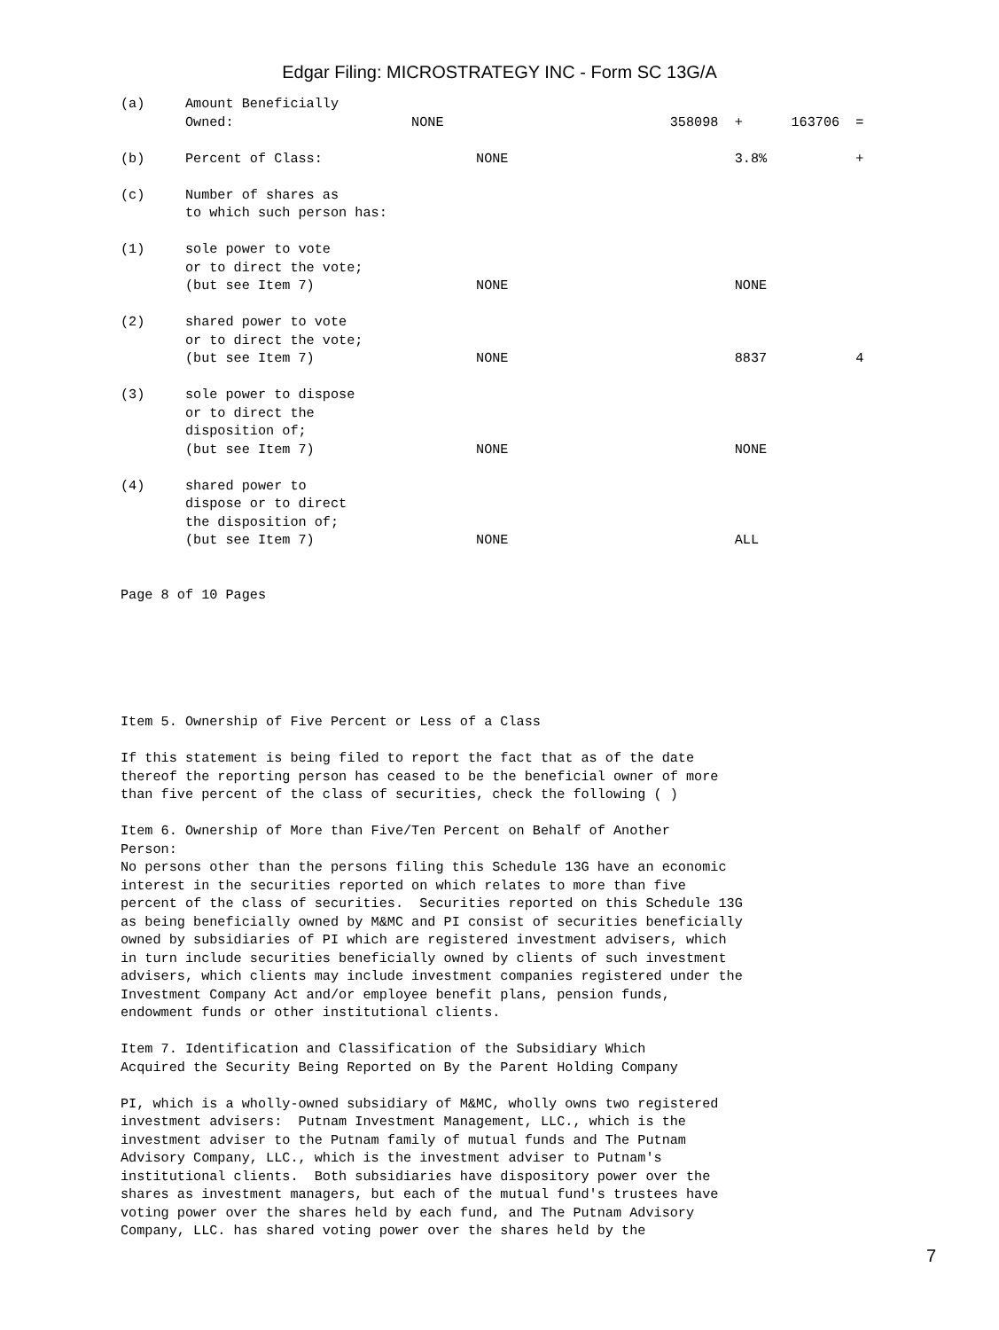Edgar Filing: MICROSTRATEGY INC - Form SC 13G/A
(a)     Amount Beneficially
        Owned:                      NONE                            358098  +      163706  =

(b)     Percent of Class:                   NONE                            3.8%           +

(c)     Number of shares as
        to which such person has:

(1)     sole power to vote
        or to direct the vote;
        (but see Item 7)                    NONE                            NONE

(2)     shared power to vote
        or to direct the vote;
        (but see Item 7)                    NONE                            8837           4

(3)     sole power to dispose
        or to direct the
        disposition of;
        (but see Item 7)                    NONE                            NONE

(4)     shared power to
        dispose or to direct
        the disposition of;
        (but see Item 7)                    NONE                            ALL


Page 8 of 10 Pages






Item 5. Ownership of Five Percent or Less of a Class

If this statement is being filed to report the fact that as of the date
thereof the reporting person has ceased to be the beneficial owner of more
than five percent of the class of securities, check the following ( )

Item 6. Ownership of More than Five/Ten Percent on Behalf of Another
Person:
No persons other than the persons filing this Schedule 13G have an economic
interest in the securities reported on which relates to more than five
percent of the class of securities.  Securities reported on this Schedule 13G
as being beneficially owned by M&MC and PI consist of securities beneficially
owned by subsidiaries of PI which are registered investment advisers, which
in turn include securities beneficially owned by clients of such investment
advisers, which clients may include investment companies registered under the
Investment Company Act and/or employee benefit plans, pension funds,
endowment funds or other institutional clients.

Item 7. Identification and Classification of the Subsidiary Which
Acquired the Security Being Reported on By the Parent Holding Company

PI, which is a wholly-owned subsidiary of M&MC, wholly owns two registered
investment advisers:  Putnam Investment Management, LLC., which is the
investment adviser to the Putnam family of mutual funds and The Putnam
Advisory Company, LLC., which is the investment adviser to Putnam's
institutional clients.  Both subsidiaries have dispository power over the
shares as investment managers, but each of the mutual fund's trustees have
voting power over the shares held by each fund, and The Putnam Advisory
Company, LLC. has shared voting power over the shares held by the
7